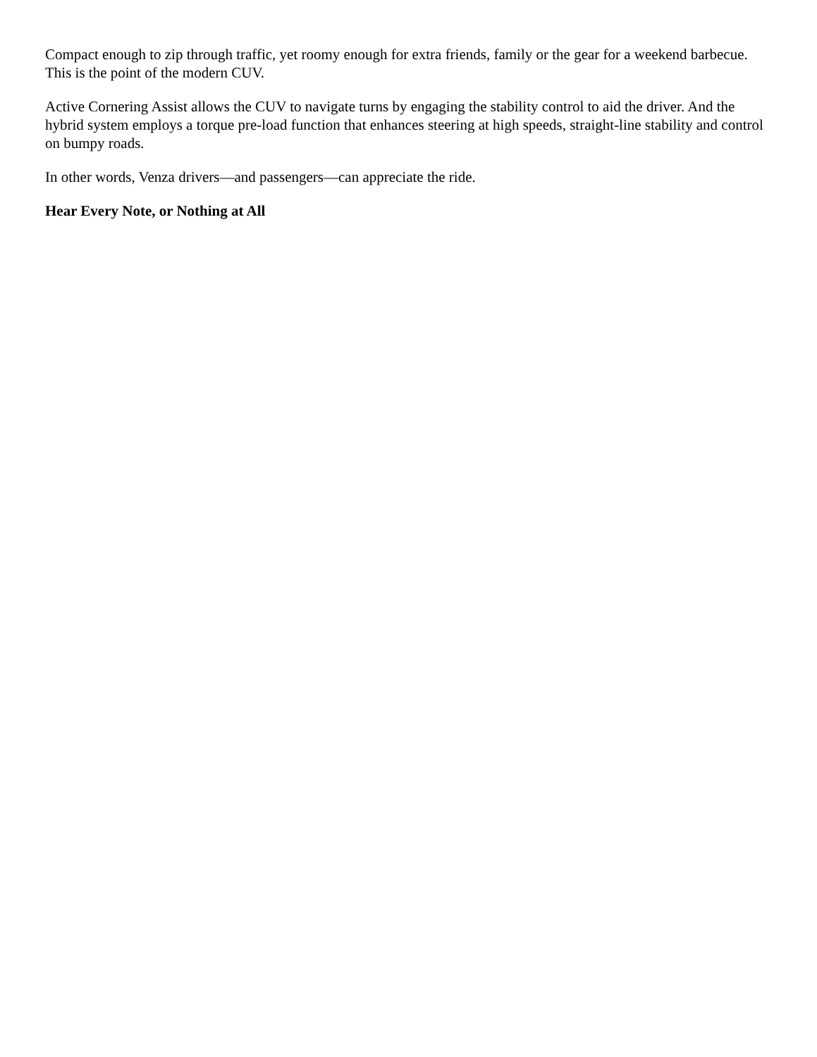Compact enough to zip through traffic, yet roomy enough for extra friends, family or the gear for a weekend barbecue. This is the point of the modern CUV.
Active Cornering Assist allows the CUV to navigate turns by engaging the stability control to aid the driver. And the hybrid system employs a torque pre-load function that enhances steering at high speeds, straight-line stability and control on bumpy roads.
In other words, Venza drivers—and passengers—can appreciate the ride.
Hear Every Note, or Nothing at All